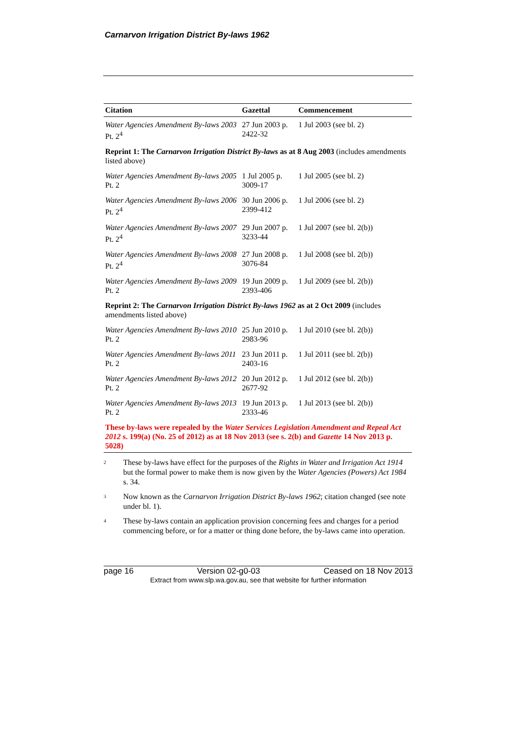Carnarvon Irrigation District By-laws 1962
| Citation | Gazettal | Commencement |
| --- | --- | --- |
| Water Agencies Amendment By-laws 2003 Pt. 2<sup>4</sup> | 27 Jun 2003 p. 2422-32 | 1 Jul 2003 (see bl. 2) |
| Reprint 1: The Carnarvon Irrigation District By-laws as at 8 Aug 2003 (includes amendments listed above) | | |
| Water Agencies Amendment By-laws 2005 Pt. 2 | 1 Jul 2005 p. 3009-17 | 1 Jul 2005 (see bl. 2) |
| Water Agencies Amendment By-laws 2006 Pt. 2<sup>4</sup> | 30 Jun 2006 p. 2399-412 | 1 Jul 2006 (see bl. 2) |
| Water Agencies Amendment By-laws 2007 Pt. 2<sup>4</sup> | 29 Jun 2007 p. 3233-44 | 1 Jul 2007 (see bl. 2(b)) |
| Water Agencies Amendment By-laws 2008 Pt. 2<sup>4</sup> | 27 Jun 2008 p. 3076-84 | 1 Jul 2008 (see bl. 2(b)) |
| Water Agencies Amendment By-laws 2009 Pt. 2 | 19 Jun 2009 p. 2393-406 | 1 Jul 2009 (see bl. 2(b)) |
| Reprint 2: The Carnarvon Irrigation District By-laws 1962 as at 2 Oct 2009 (includes amendments listed above) | | |
| Water Agencies Amendment By-laws 2010 Pt. 2 | 25 Jun 2010 p. 2983-96 | 1 Jul 2010 (see bl. 2(b)) |
| Water Agencies Amendment By-laws 2011 Pt. 2 | 23 Jun 2011 p. 2403-16 | 1 Jul 2011 (see bl. 2(b)) |
| Water Agencies Amendment By-laws 2012 Pt. 2 | 20 Jun 2012 p. 2677-92 | 1 Jul 2012 (see bl. 2(b)) |
| Water Agencies Amendment By-laws 2013 Pt. 2 | 19 Jun 2013 p. 2333-46 | 1 Jul 2013 (see bl. 2(b)) |
| These by-laws were repealed by the Water Services Legislation Amendment and Repeal Act 2012 s. 199(a) (No. 25 of 2012) as at 18 Nov 2013 (see s. 2(b) and Gazette 14 Nov 2013 p. 5028) | | |
<sup>2</sup>
These by-laws have effect for the purposes of the Rights in Water and Irrigation Act 1914 but the formal power to make them is now given by the Water Agencies (Powers) Act 1984 s. 34.
<sup>3</sup>
Now known as the Carnarvon Irrigation District By-laws 1962; citation changed (see note under bl. 1).
<sup>4</sup>
These by-laws contain an application provision concerning fees and charges for a period commencing before, or for a matter or thing done before, the by-laws came into operation.
page 16 Version 02-g0-03 Ceased on 18 Nov 2013
Extract from www.slp.wa.gov.au, see that website for further information